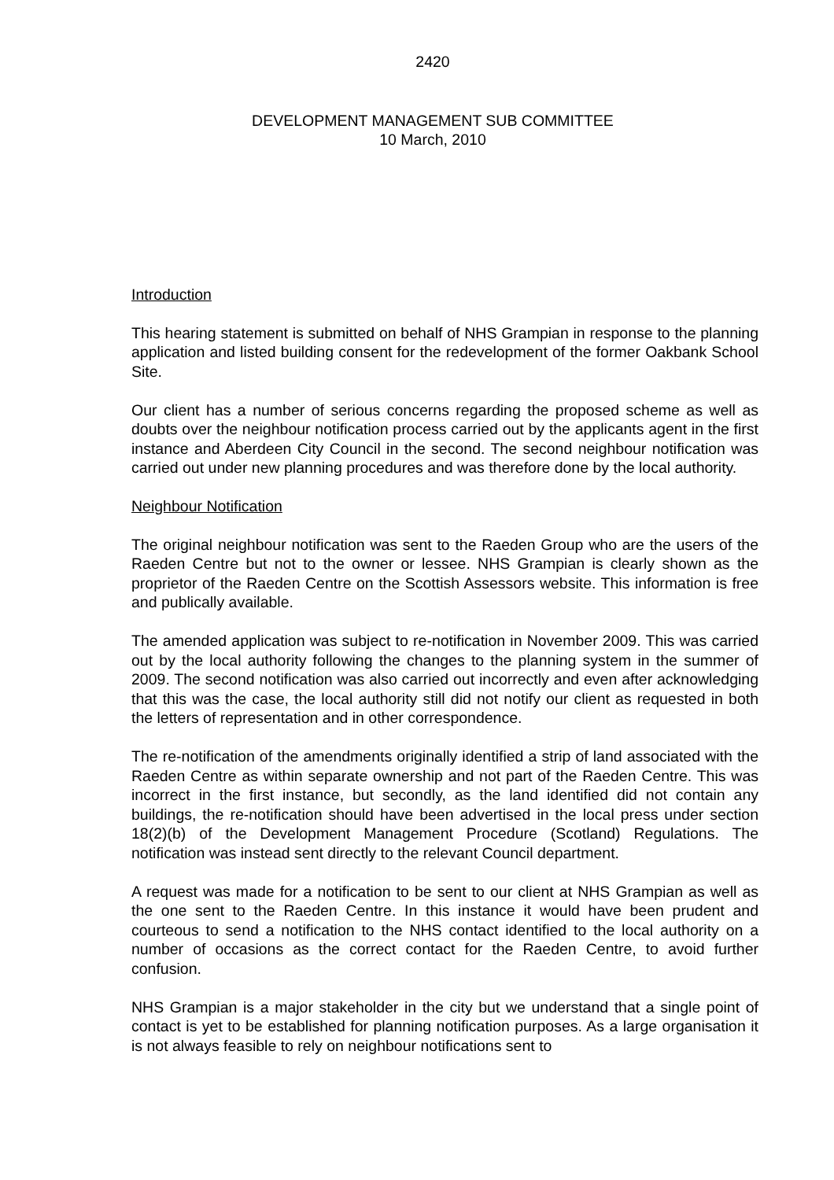2420
DEVELOPMENT MANAGEMENT SUB COMMITTEE
10 March, 2010
Introduction
This hearing statement is submitted on behalf of NHS Grampian in response to the planning application and listed building consent for the redevelopment of the former Oakbank School Site.
Our client has a number of serious concerns regarding the proposed scheme as well as doubts over the neighbour notification process carried out by the applicants agent in the first instance and Aberdeen City Council in the second. The second neighbour notification was carried out under new planning procedures and was therefore done by the local authority.
Neighbour Notification
The original neighbour notification was sent to the Raeden Group who are the users of the Raeden Centre but not to the owner or lessee. NHS Grampian is clearly shown as the proprietor of the Raeden Centre on the Scottish Assessors website. This information is free and publically available.
The amended application was subject to re-notification in November 2009. This was carried out by the local authority following the changes to the planning system in the summer of 2009. The second notification was also carried out incorrectly and even after acknowledging that this was the case, the local authority still did not notify our client as requested in both the letters of representation and in other correspondence.
The re-notification of the amendments originally identified a strip of land associated with the Raeden Centre as within separate ownership and not part of the Raeden Centre. This was incorrect in the first instance, but secondly, as the land identified did not contain any buildings, the re-notification should have been advertised in the local press under section 18(2)(b) of the Development Management Procedure (Scotland) Regulations. The notification was instead sent directly to the relevant Council department.
A request was made for a notification to be sent to our client at NHS Grampian as well as the one sent to the Raeden Centre. In this instance it would have been prudent and courteous to send a notification to the NHS contact identified to the local authority on a number of occasions as the correct contact for the Raeden Centre, to avoid further confusion.
NHS Grampian is a major stakeholder in the city but we understand that a single point of contact is yet to be established for planning notification purposes. As a large organisation it is not always feasible to rely on neighbour notifications sent to